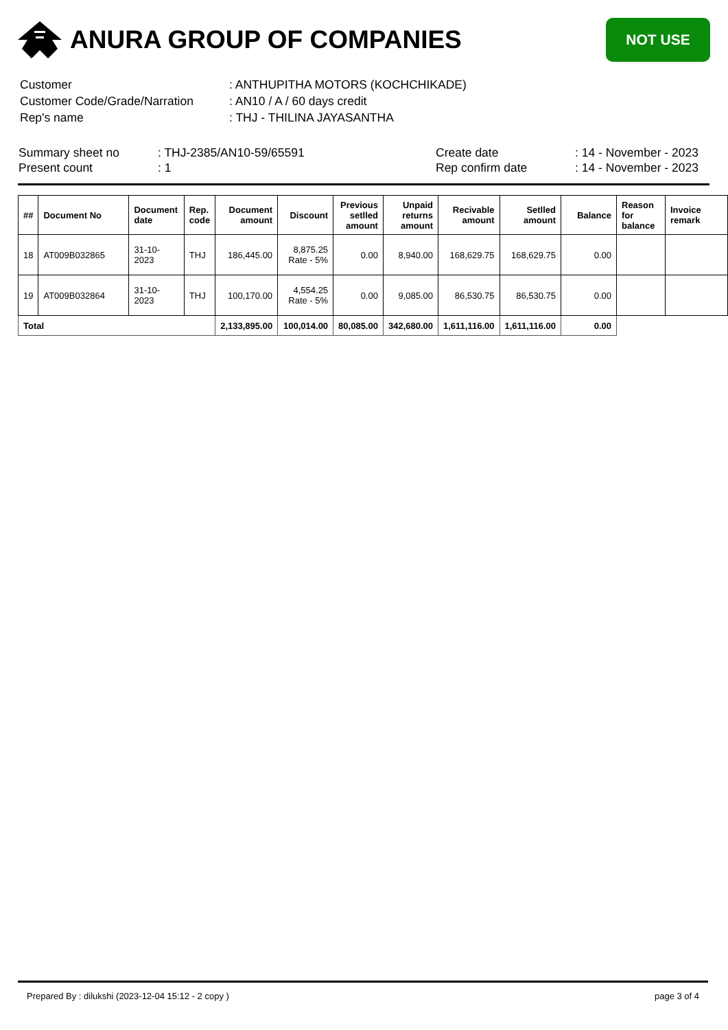ANURA GROUP OF COMPANIES
NOT USE
| Customer | : ANTHUPITHA MOTORS (KOCHCHIKADE) |
| Customer Code/Grade/Narration | : AN10 / A / 60 days credit |
| Rep's name | : THJ - THILINA JAYASANTHA |
Summary sheet no
Present count
: THJ-2385/AN10-59/65591
: 1
Create date
Rep confirm date
: 14 - November - 2023
: 14 - November - 2023
| ## | Document No | Document date | Rep. code | Document amount | Discount | Previous setlled amount | Unpaid returns amount | Recivable amount | Setlled amount | Balance | Reason for balance | Invoice remark |
| --- | --- | --- | --- | --- | --- | --- | --- | --- | --- | --- | --- | --- |
| 18 | AT009B032865 | 31-10-2023 | THJ | 186,445.00 | 8,875.25 Rate - 5% | 0.00 | 8,940.00 | 168,629.75 | 168,629.75 | 0.00 | | |
| 19 | AT009B032864 | 31-10-2023 | THJ | 100,170.00 | 4,554.25 Rate - 5% | 0.00 | 9,085.00 | 86,530.75 | 86,530.75 | 0.00 | | |
| Total | | | | 2,133,895.00 | 100,014.00 | 80,085.00 | 342,680.00 | 1,611,116.00 | 1,611,116.00 | 0.00 | | |
Prepared By : dilukshi (2023-12-04 15:12 - 2 copy ) page 3 of 4